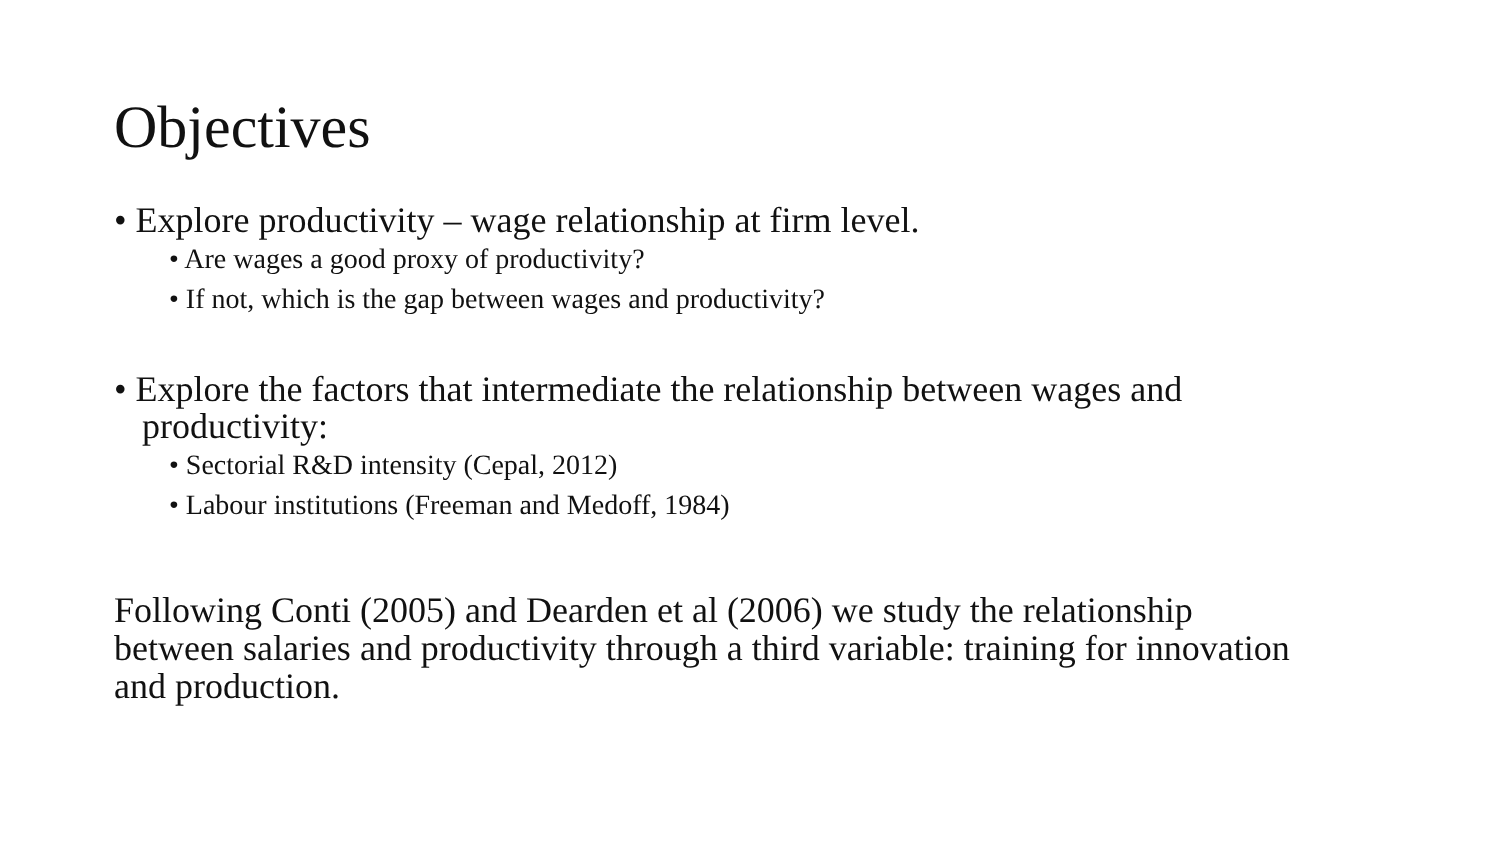Objectives
• Explore productivity – wage relationship at firm level.
• Are wages a good proxy of productivity?
• If not, which is the gap between wages and productivity?
• Explore the factors that intermediate the relationship between wages and productivity:
• Sectorial R&D intensity (Cepal, 2012)
• Labour institutions (Freeman and Medoff, 1984)
Following Conti (2005) and Dearden et al (2006) we study the relationship between salaries and productivity through a third variable: training for innovation and production.